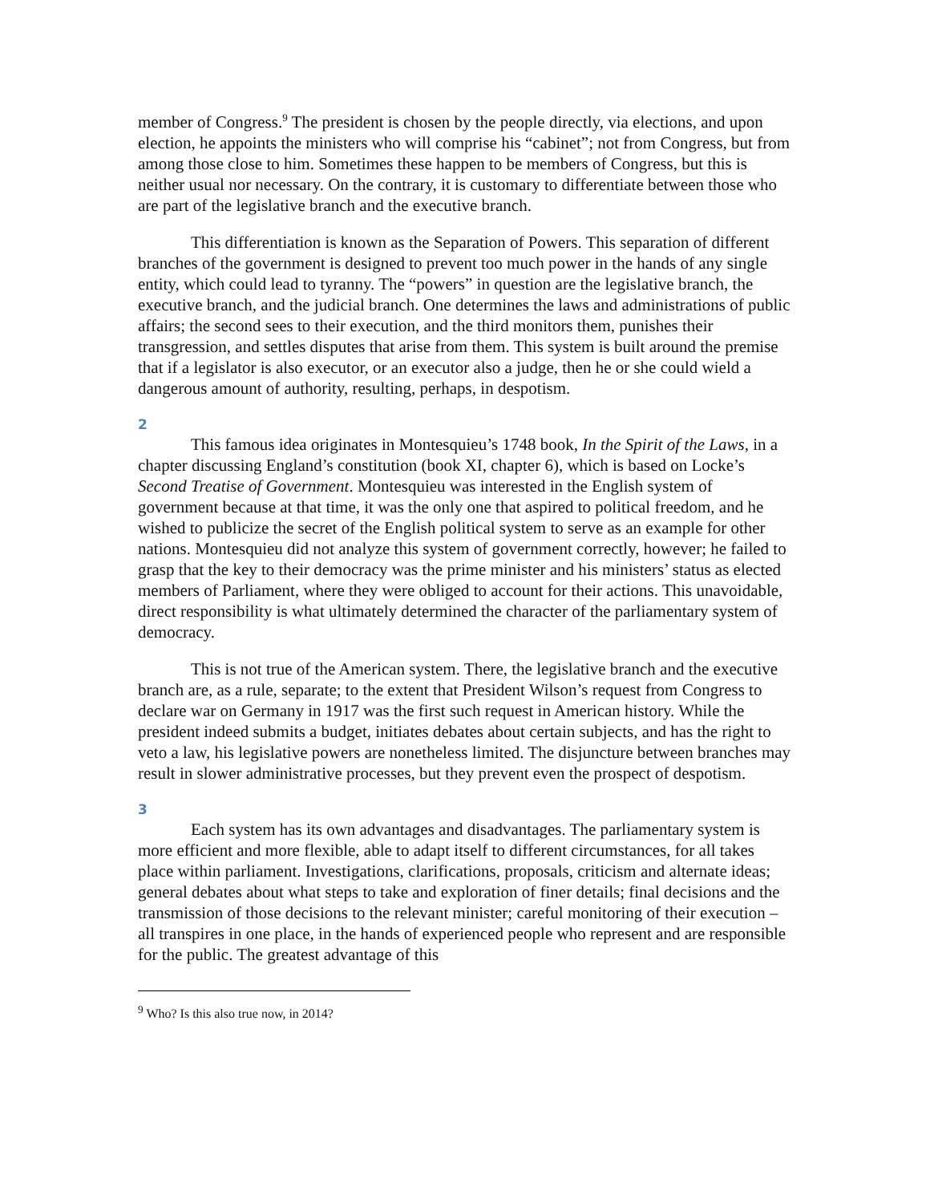member of Congress.<sup>9</sup> The president is chosen by the people directly, via elections, and upon election, he appoints the ministers who will comprise his “cabinet”; not from Congress, but from among those close to him. Sometimes these happen to be members of Congress, but this is neither usual nor necessary. On the contrary, it is customary to differentiate between those who are part of the legislative branch and the executive branch.
This differentiation is known as the Separation of Powers. This separation of different branches of the government is designed to prevent too much power in the hands of any single entity, which could lead to tyranny. The “powers” in question are the legislative branch, the executive branch, and the judicial branch. One determines the laws and administrations of public affairs; the second sees to their execution, and the third monitors them, punishes their transgression, and settles disputes that arise from them. This system is built around the premise that if a legislator is also executor, or an executor also a judge, then he or she could wield a dangerous amount of authority, resulting, perhaps, in despotism.
2
This famous idea originates in Montesquieu’s 1748 book, In the Spirit of the Laws, in a chapter discussing England’s constitution (book XI, chapter 6), which is based on Locke’s Second Treatise of Government. Montesquieu was interested in the English system of government because at that time, it was the only one that aspired to political freedom, and he wished to publicize the secret of the English political system to serve as an example for other nations. Montesquieu did not analyze this system of government correctly, however; he failed to grasp that the key to their democracy was the prime minister and his ministers’ status as elected members of Parliament, where they were obliged to account for their actions. This unavoidable, direct responsibility is what ultimately determined the character of the parliamentary system of democracy.
This is not true of the American system. There, the legislative branch and the executive branch are, as a rule, separate; to the extent that President Wilson’s request from Congress to declare war on Germany in 1917 was the first such request in American history. While the president indeed submits a budget, initiates debates about certain subjects, and has the right to veto a law, his legislative powers are nonetheless limited. The disjuncture between branches may result in slower administrative processes, but they prevent even the prospect of despotism.
3
Each system has its own advantages and disadvantages. The parliamentary system is more efficient and more flexible, able to adapt itself to different circumstances, for all takes place within parliament. Investigations, clarifications, proposals, criticism and alternate ideas; general debates about what steps to take and exploration of finer details; final decisions and the transmission of those decisions to the relevant minister; careful monitoring of their execution – all transpires in one place, in the hands of experienced people who represent and are responsible for the public. The greatest advantage of this
<sup>9</sup> Who? Is this also true now, in 2014?